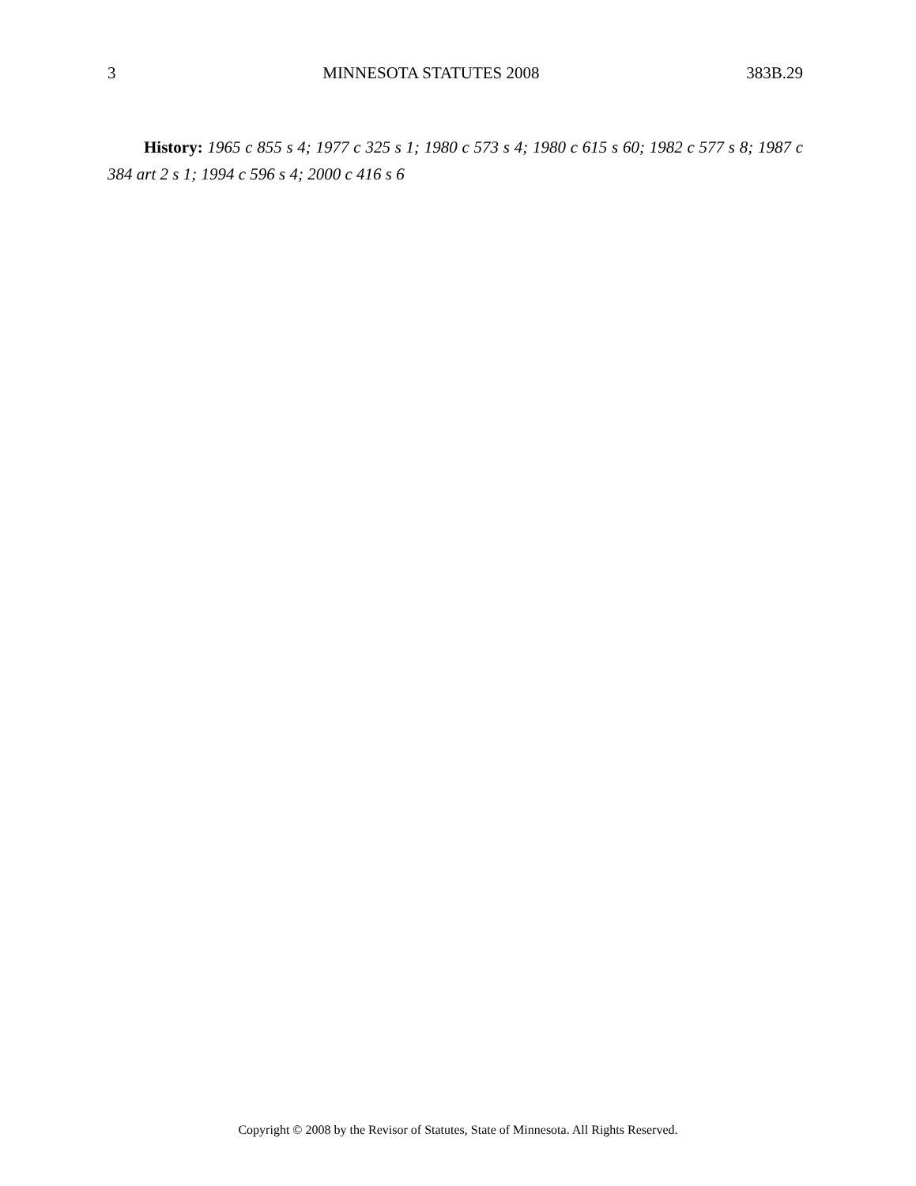3 MINNESOTA STATUTES 2008 383B.29
History: 1965 c 855 s 4; 1977 c 325 s 1; 1980 c 573 s 4; 1980 c 615 s 60; 1982 c 577 s 8; 1987 c 384 art 2 s 1; 1994 c 596 s 4; 2000 c 416 s 6
Copyright © 2008 by the Revisor of Statutes, State of Minnesota. All Rights Reserved.